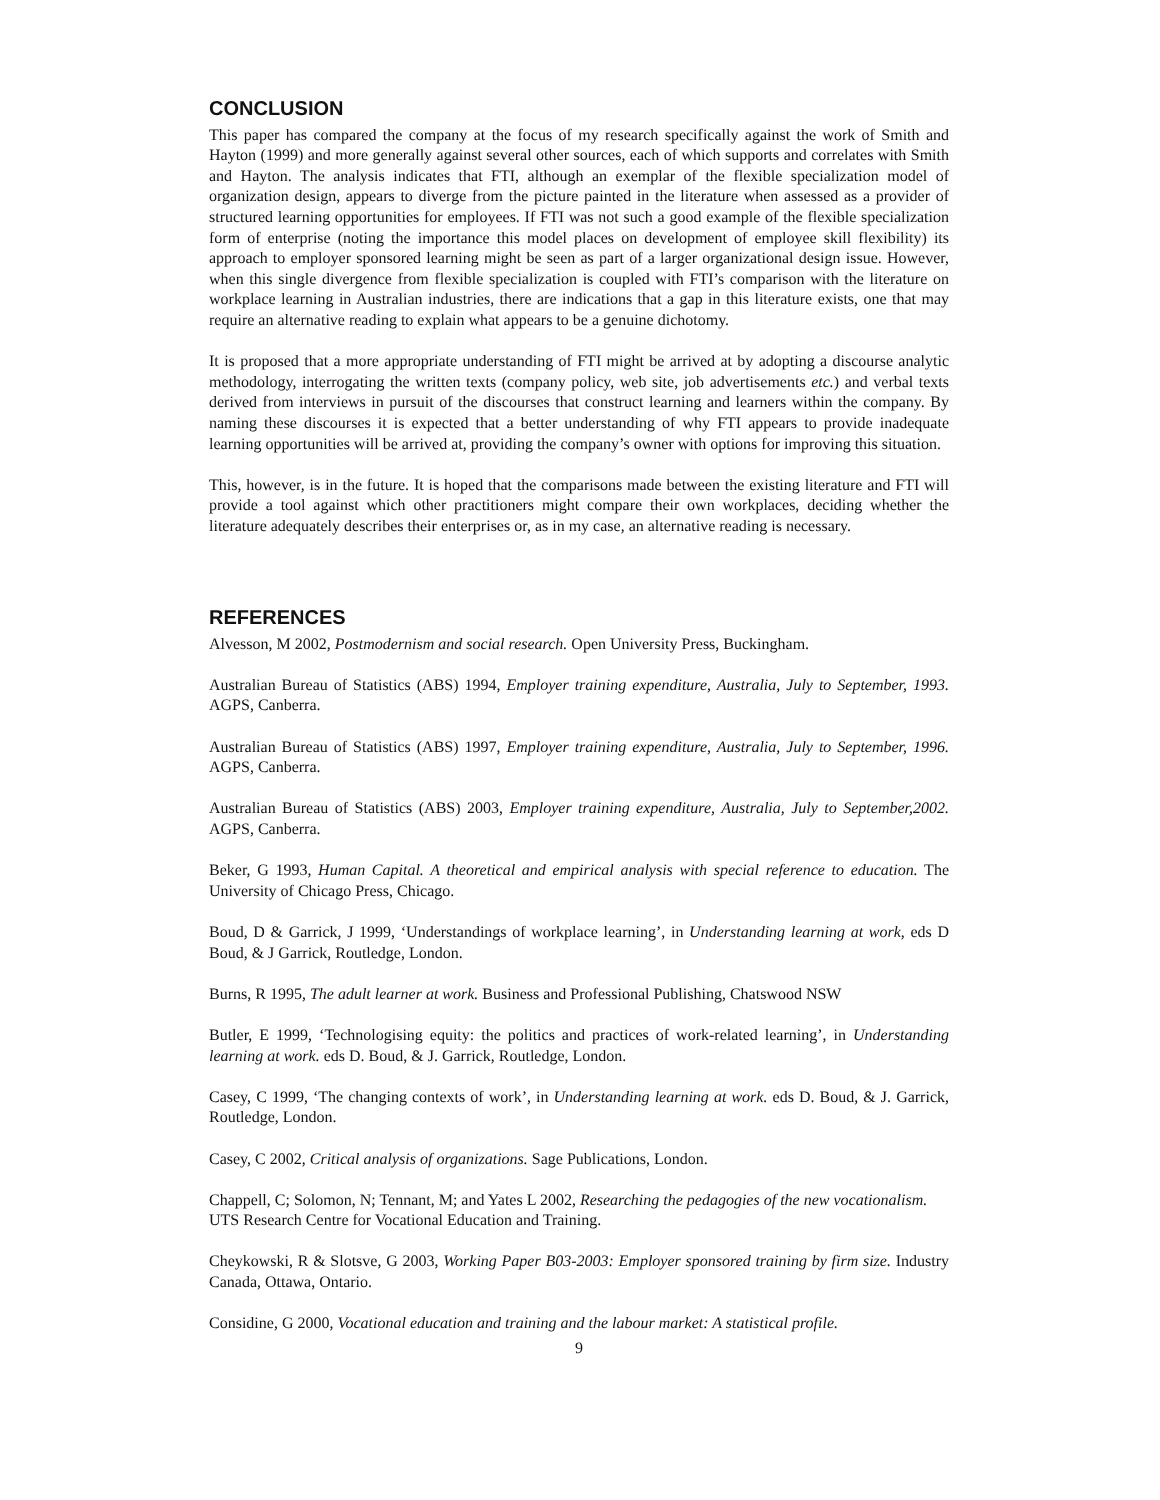CONCLUSION
This paper has compared the company at the focus of my research specifically against the work of Smith and Hayton (1999) and more generally against several other sources, each of which supports and correlates with Smith and Hayton. The analysis indicates that FTI, although an exemplar of the flexible specialization model of organization design, appears to diverge from the picture painted in the literature when assessed as a provider of structured learning opportunities for employees. If FTI was not such a good example of the flexible specialization form of enterprise (noting the importance this model places on development of employee skill flexibility) its approach to employer sponsored learning might be seen as part of a larger organizational design issue. However, when this single divergence from flexible specialization is coupled with FTI’s comparison with the literature on workplace learning in Australian industries, there are indications that a gap in this literature exists, one that may require an alternative reading to explain what appears to be a genuine dichotomy.
It is proposed that a more appropriate understanding of FTI might be arrived at by adopting a discourse analytic methodology, interrogating the written texts (company policy, web site, job advertisements etc.) and verbal texts derived from interviews in pursuit of the discourses that construct learning and learners within the company. By naming these discourses it is expected that a better understanding of why FTI appears to provide inadequate learning opportunities will be arrived at, providing the company’s owner with options for improving this situation.
This, however, is in the future. It is hoped that the comparisons made between the existing literature and FTI will provide a tool against which other practitioners might compare their own workplaces, deciding whether the literature adequately describes their enterprises or, as in my case, an alternative reading is necessary.
REFERENCES
Alvesson, M 2002, Postmodernism and social research. Open University Press, Buckingham.
Australian Bureau of Statistics (ABS) 1994, Employer training expenditure, Australia, July to September, 1993. AGPS, Canberra.
Australian Bureau of Statistics (ABS) 1997, Employer training expenditure, Australia, July to September, 1996. AGPS, Canberra.
Australian Bureau of Statistics (ABS) 2003, Employer training expenditure, Australia, July to September,2002. AGPS, Canberra.
Beker, G 1993, Human Capital. A theoretical and empirical analysis with special reference to education. The University of Chicago Press, Chicago.
Boud, D & Garrick, J 1999, ‘Understandings of workplace learning’, in Understanding learning at work, eds D Boud, & J Garrick, Routledge, London.
Burns, R 1995, The adult learner at work. Business and Professional Publishing, Chatswood NSW
Butler, E 1999, ‘Technologising equity: the politics and practices of work-related learning’, in Understanding learning at work. eds D. Boud, & J. Garrick, Routledge, London.
Casey, C 1999, ‘The changing contexts of work’, in Understanding learning at work. eds D. Boud, & J. Garrick, Routledge, London.
Casey, C 2002, Critical analysis of organizations. Sage Publications, London.
Chappell, C; Solomon, N; Tennant, M; and Yates L 2002, Researching the pedagogies of the new vocationalism. UTS Research Centre for Vocational Education and Training.
Cheykowski, R & Slotsve, G 2003, Working Paper B03-2003: Employer sponsored training by firm size. Industry Canada, Ottawa, Ontario.
Considine, G 2000, Vocational education and training and the labour market: A statistical profile.
9